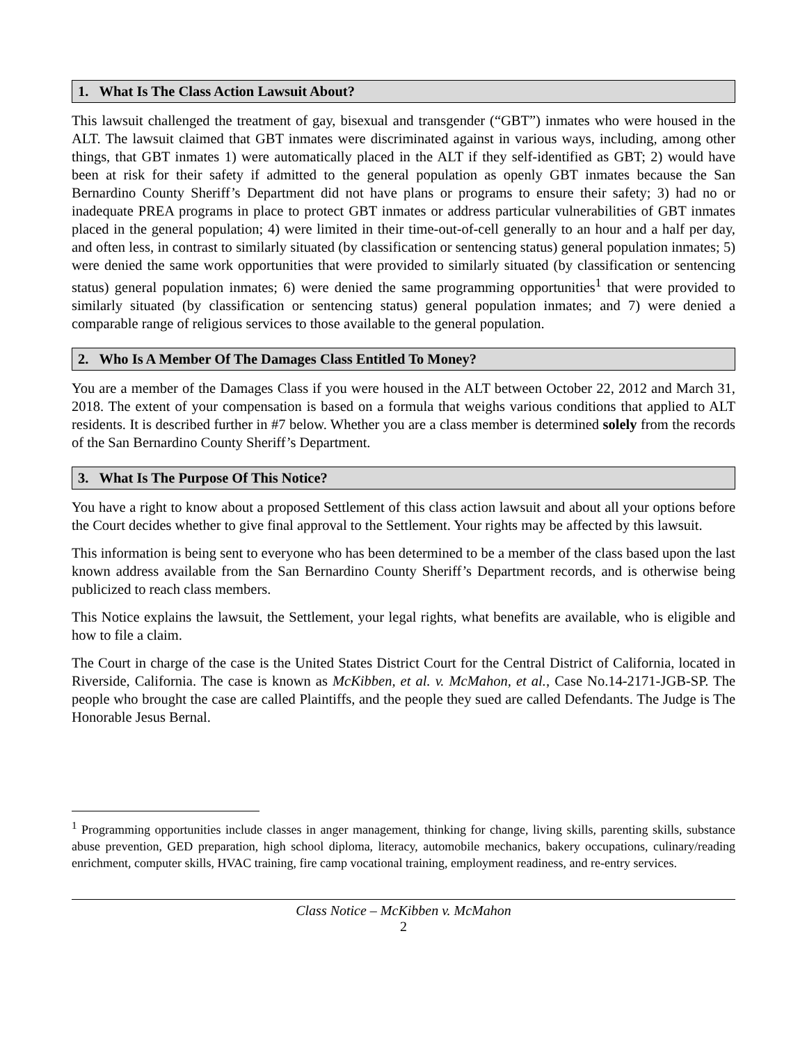1. What Is The Class Action Lawsuit About?
This lawsuit challenged the treatment of gay, bisexual and transgender (“GBT”) inmates who were housed in the ALT. The lawsuit claimed that GBT inmates were discriminated against in various ways, including, among other things, that GBT inmates 1) were automatically placed in the ALT if they self-identified as GBT; 2) would have been at risk for their safety if admitted to the general population as openly GBT inmates because the San Bernardino County Sheriff’s Department did not have plans or programs to ensure their safety; 3) had no or inadequate PREA programs in place to protect GBT inmates or address particular vulnerabilities of GBT inmates placed in the general population; 4) were limited in their time-out-of-cell generally to an hour and a half per day, and often less, in contrast to similarly situated (by classification or sentencing status) general population inmates; 5) were denied the same work opportunities that were provided to similarly situated (by classification or sentencing status) general population inmates; 6) were denied the same programming opportunities<sup>1</sup> that were provided to similarly situated (by classification or sentencing status) general population inmates; and 7) were denied a comparable range of religious services to those available to the general population.
2. Who Is A Member Of The Damages Class Entitled To Money?
You are a member of the Damages Class if you were housed in the ALT between October 22, 2012 and March 31, 2018. The extent of your compensation is based on a formula that weighs various conditions that applied to ALT residents. It is described further in #7 below. Whether you are a class member is determined solely from the records of the San Bernardino County Sheriff’s Department.
3. What Is The Purpose Of This Notice?
You have a right to know about a proposed Settlement of this class action lawsuit and about all your options before the Court decides whether to give final approval to the Settlement. Your rights may be affected by this lawsuit.
This information is being sent to everyone who has been determined to be a member of the class based upon the last known address available from the San Bernardino County Sheriff’s Department records, and is otherwise being publicized to reach class members.
This Notice explains the lawsuit, the Settlement, your legal rights, what benefits are available, who is eligible and how to file a claim.
The Court in charge of the case is the United States District Court for the Central District of California, located in Riverside, California. The case is known as McKibben, et al. v. McMahon, et al., Case No.14-2171-JGB-SP. The people who brought the case are called Plaintiffs, and the people they sued are called Defendants. The Judge is The Honorable Jesus Bernal.
<sup>1</sup> Programming opportunities include classes in anger management, thinking for change, living skills, parenting skills, substance abuse prevention, GED preparation, high school diploma, literacy, automobile mechanics, bakery occupations, culinary/reading enrichment, computer skills, HVAC training, fire camp vocational training, employment readiness, and re-entry services.
Class Notice – McKibben v. McMahon
2